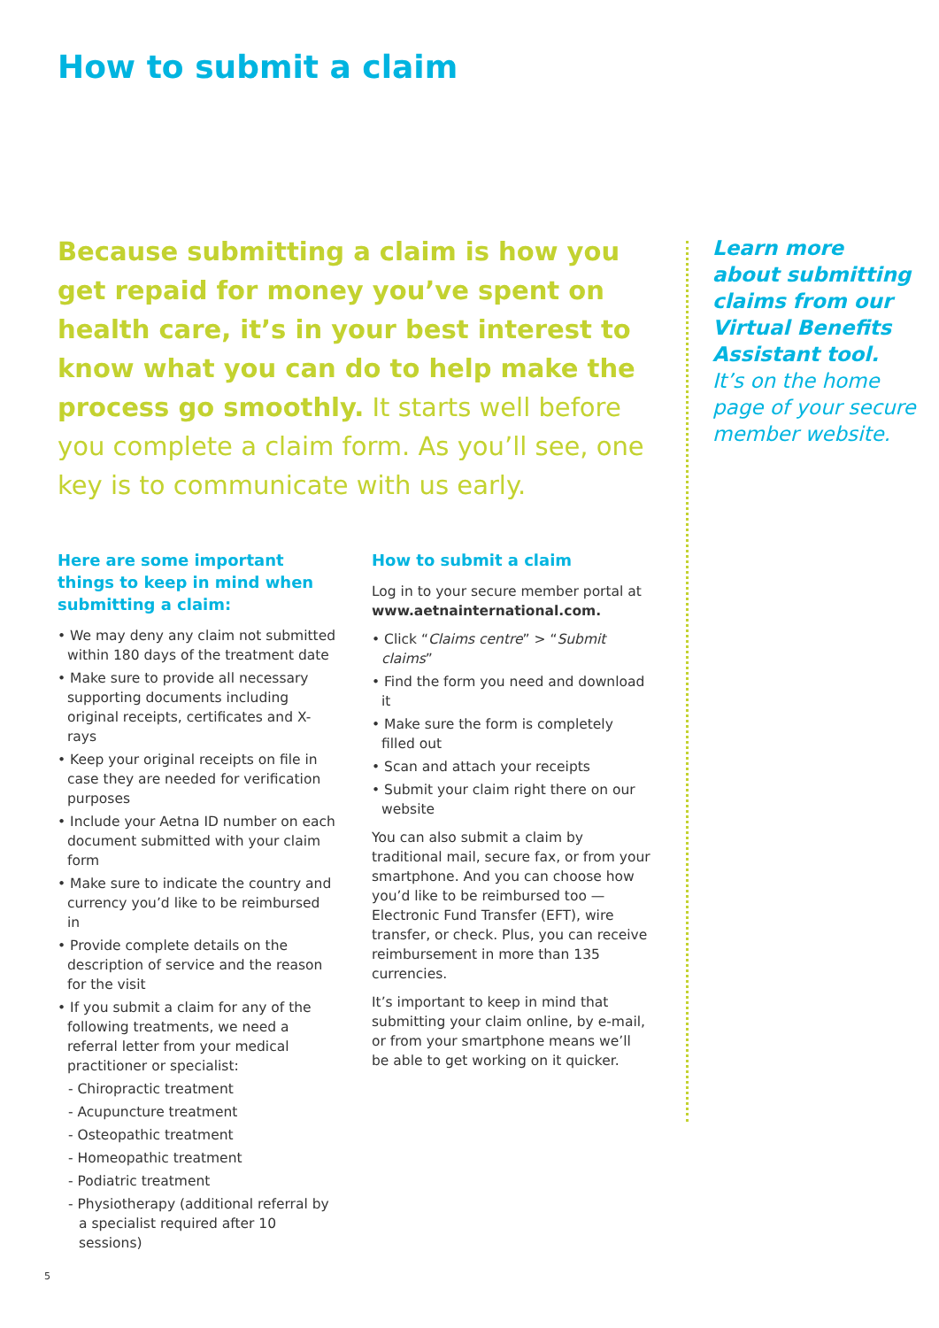How to submit a claim
Because submitting a claim is how you get repaid for money you’ve spent on health care, it’s in your best interest to know what you can do to help make the process go smoothly. It starts well before you complete a claim form. As you’ll see, one key is to communicate with us early.
Here are some important things to keep in mind when submitting a claim:
• We may deny any claim not submitted within 180 days of the treatment date
• Make sure to provide all necessary supporting documents including original receipts, certificates and X-rays
• Keep your original receipts on file in case they are needed for verification purposes
• Include your Aetna ID number on each document submitted with your claim form
• Make sure to indicate the country and currency you’d like to be reimbursed in
• Provide complete details on the description of service and the reason for the visit
• If you submit a claim for any of the following treatments, we need a referral letter from your medical practitioner or specialist:
- Chiropractic treatment
- Acupuncture treatment
- Osteopathic treatment
- Homeopathic treatment
- Podiatric treatment
- Physiotherapy (additional referral by a specialist required after 10 sessions)
How to submit a claim
Log in to your secure member portal at www.aetnainternational.com.
• Click “Claims centre” > “Submit claims”
• Find the form you need and download it
• Make sure the form is completely filled out
• Scan and attach your receipts
• Submit your claim right there on our website
You can also submit a claim by traditional mail, secure fax, or from your smartphone. And you can choose how you’d like to be reimbursed too — Electronic Fund Transfer (EFT), wire transfer, or check. Plus, you can receive reimbursement in more than 135 currencies.
It’s important to keep in mind that submitting your claim online, by e-mail, or from your smartphone means we’ll be able to get working on it quicker.
Learn more about submitting claims from our Virtual Benefits Assistant tool. It’s on the home page of your secure member website.
5